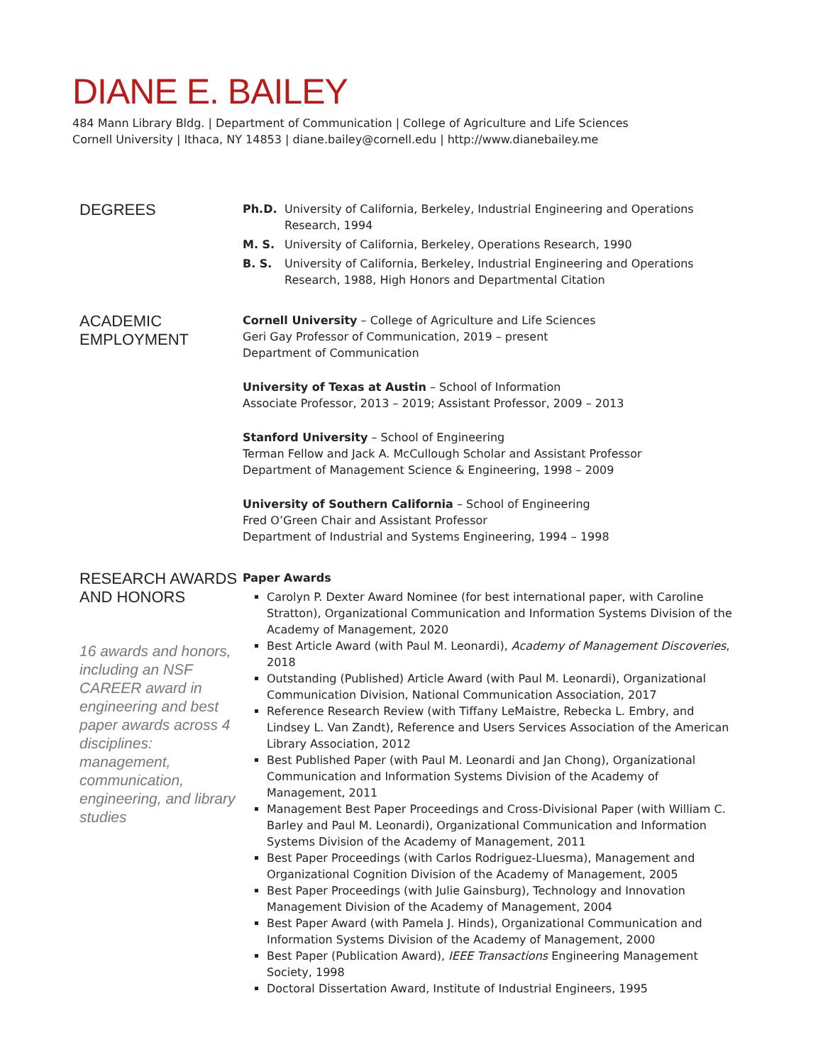DIANE E. BAILEY
484 Mann Library Bldg. | Department of Communication | College of Agriculture and Life Sciences
Cornell University | Ithaca, NY 14853 | diane.bailey@cornell.edu | http://www.dianebailey.me
DEGREES
Ph.D. University of California, Berkeley, Industrial Engineering and Operations Research, 1994
M. S. University of California, Berkeley, Operations Research, 1990
B. S. University of California, Berkeley, Industrial Engineering and Operations Research, 1988, High Honors and Departmental Citation
ACADEMIC
EMPLOYMENT
Cornell University – College of Agriculture and Life Sciences
Geri Gay Professor of Communication, 2019 – present
Department of Communication
University of Texas at Austin – School of Information
Associate Professor, 2013 – 2019; Assistant Professor, 2009 – 2013
Stanford University – School of Engineering
Terman Fellow and Jack A. McCullough Scholar and Assistant Professor
Department of Management Science & Engineering, 1998 – 2009
University of Southern California – School of Engineering
Fred O’Green Chair and Assistant Professor
Department of Industrial and Systems Engineering, 1994 – 1998
RESEARCH AWARDS AND HONORS
16 awards and honors, including an NSF CAREER award in engineering and best paper awards across 4 disciplines: management, communication, engineering, and library studies
Paper Awards
Carolyn P. Dexter Award Nominee (for best international paper, with Caroline Stratton), Organizational Communication and Information Systems Division of the Academy of Management, 2020
Best Article Award (with Paul M. Leonardi), Academy of Management Discoveries, 2018
Outstanding (Published) Article Award (with Paul M. Leonardi), Organizational Communication Division, National Communication Association, 2017
Reference Research Review (with Tiffany LeMaistre, Rebecka L. Embry, and Lindsey L. Van Zandt), Reference and Users Services Association of the American Library Association, 2012
Best Published Paper (with Paul M. Leonardi and Jan Chong), Organizational Communication and Information Systems Division of the Academy of Management, 2011
Management Best Paper Proceedings and Cross-Divisional Paper (with William C. Barley and Paul M. Leonardi), Organizational Communication and Information Systems Division of the Academy of Management, 2011
Best Paper Proceedings (with Carlos Rodriguez-Lluesma), Management and Organizational Cognition Division of the Academy of Management, 2005
Best Paper Proceedings (with Julie Gainsburg), Technology and Innovation Management Division of the Academy of Management, 2004
Best Paper Award (with Pamela J. Hinds), Organizational Communication and Information Systems Division of the Academy of Management, 2000
Best Paper (Publication Award), IEEE Transactions Engineering Management Society, 1998
Doctoral Dissertation Award, Institute of Industrial Engineers, 1995